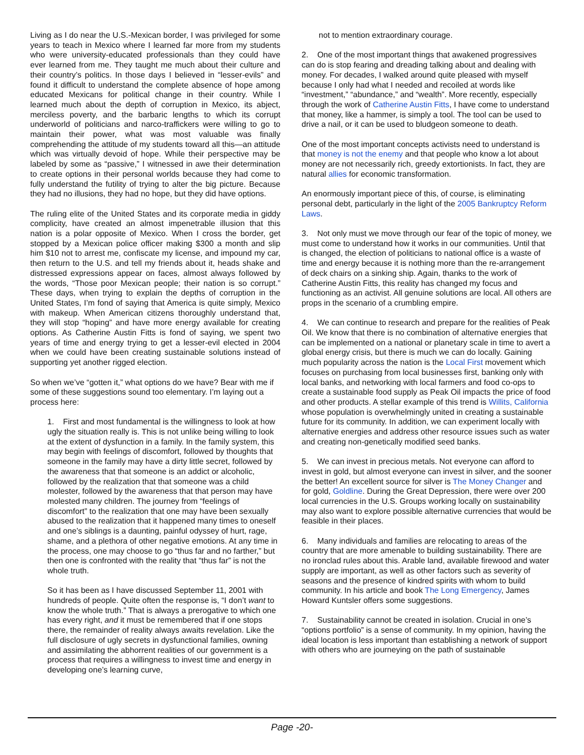Living as I do near the U.S.-Mexican border, I was privileged for some years to teach in Mexico where I learned far more from my students who were university-educated professionals than they could have ever learned from me. They taught me much about their culture and their country’s politics. In those days I believed in “lesser-evils” and found it difficult to understand the complete absence of hope among educated Mexicans for political change in their country. While I learned much about the depth of corruption in Mexico, its abject, merciless poverty, and the barbaric lengths to which its corrupt underworld of politicians and narco-traffickers were willing to go to maintain their power, what was most valuable was finally comprehending the attitude of my students toward all this—an attitude which was virtually devoid of hope. While their perspective may be labeled by some as “passive,” I witnessed in awe their determination to create options in their personal worlds because they had come to fully understand the futility of trying to alter the big picture. Because they had no illusions, they had no hope, but they did have options.
The ruling elite of the United States and its corporate media in giddy complicity, have created an almost impenetrable illusion that this nation is a polar opposite of Mexico. When I cross the border, get stopped by a Mexican police officer making $300 a month and slip him $10 not to arrest me, confiscate my license, and impound my car, then return to the U.S. and tell my friends about it, heads shake and distressed expressions appear on faces, almost always followed by the words, “Those poor Mexican people; their nation is so corrupt.” These days, when trying to explain the depths of corruption in the United States, I’m fond of saying that America is quite simply, Mexico with makeup. When American citizens thoroughly understand that, they will stop “hoping” and have more energy available for creating options. As Catherine Austin Fitts is fond of saying, we spent two years of time and energy trying to get a lesser-evil elected in 2004 when we could have been creating sustainable solutions instead of supporting yet another rigged election.
So when we’ve “gotten it,” what options do we have? Bear with me if some of these suggestions sound too elementary. I’m laying out a process here:
1. First and most fundamental is the willingness to look at how ugly the situation really is. This is not unlike being willing to look at the extent of dysfunction in a family. In the family system, this may begin with feelings of discomfort, followed by thoughts that someone in the family may have a dirty little secret, followed by the awareness that that someone is an addict or alcoholic, followed by the realization that that someone was a child molester, followed by the awareness that that person may have molested many children. The journey from “feelings of discomfort” to the realization that one may have been sexually abused to the realization that it happened many times to oneself and one’s siblings is a daunting, painful odyssey of hurt, rage, shame, and a plethora of other negative emotions. At any time in the process, one may choose to go “thus far and no farther,” but then one is confronted with the reality that “thus far” is not the whole truth.
So it has been as I have discussed September 11, 2001 with hundreds of people. Quite often the response is, “I don’t want to know the whole truth.” That is always a prerogative to which one has every right, and it must be remembered that if one stops there, the remainder of reality always awaits revelation. Like the full disclosure of ugly secrets in dysfunctional families, owning and assimilating the abhorrent realities of our government is a process that requires a willingness to invest time and energy in developing one’s learning curve,
not to mention extraordinary courage.
2. One of the most important things that awakened progressives can do is stop fearing and dreading talking about and dealing with money. For decades, I walked around quite pleased with myself because I only had what I needed and recoiled at words like “investment,” “abundance,” and “wealth”. More recently, especially through the work of Catherine Austin Fitts, I have come to understand that money, like a hammer, is simply a tool. The tool can be used to drive a nail, or it can be used to bludgeon someone to death.
One of the most important concepts activists need to understand is that money is not the enemy and that people who know a lot about money are not necessarily rich, greedy extortionists. In fact, they are natural allies for economic transformation.
An enormously important piece of this, of course, is eliminating personal debt, particularly in the light of the 2005 Bankruptcy Reform Laws.
3. Not only must we move through our fear of the topic of money, we must come to understand how it works in our communities. Until that is changed, the election of politicians to national office is a waste of time and energy because it is nothing more than the re-arrangement of deck chairs on a sinking ship. Again, thanks to the work of Catherine Austin Fitts, this reality has changed my focus and functioning as an activist. All genuine solutions are local. All others are props in the scenario of a crumbling empire.
4. We can continue to research and prepare for the realities of Peak Oil. We know that there is no combination of alternative energies that can be implemented on a national or planetary scale in time to avert a global energy crisis, but there is much we can do locally. Gaining much popularity across the nation is the Local First movement which focuses on purchasing from local businesses first, banking only with local banks, and networking with local farmers and food co-ops to create a sustainable food supply as Peak Oil impacts the price of food and other products. A stellar example of this trend is Willits, California whose population is overwhelmingly united in creating a sustainable future for its community. In addition, we can experiment locally with alternative energies and address other resource issues such as water and creating non-genetically modified seed banks.
5. We can invest in precious metals. Not everyone can afford to invest in gold, but almost everyone can invest in silver, and the sooner the better! An excellent source for silver is The Money Changer and for gold, Goldline. During the Great Depression, there were over 200 local currencies in the U.S. Groups working locally on sustainability may also want to explore possible alternative currencies that would be feasible in their places.
6. Many individuals and families are relocating to areas of the country that are more amenable to building sustainability. There are no ironclad rules about this. Arable land, available firewood and water supply are important, as well as other factors such as severity of seasons and the presence of kindred spirits with whom to build community. In his article and book The Long Emergency, James Howard Kuntsler offers some suggestions.
7. Sustainability cannot be created in isolation. Crucial in one’s “options portfolio” is a sense of community. In my opinion, having the ideal location is less important than establishing a network of support with others who are journeying on the path of sustainable
Page -20-